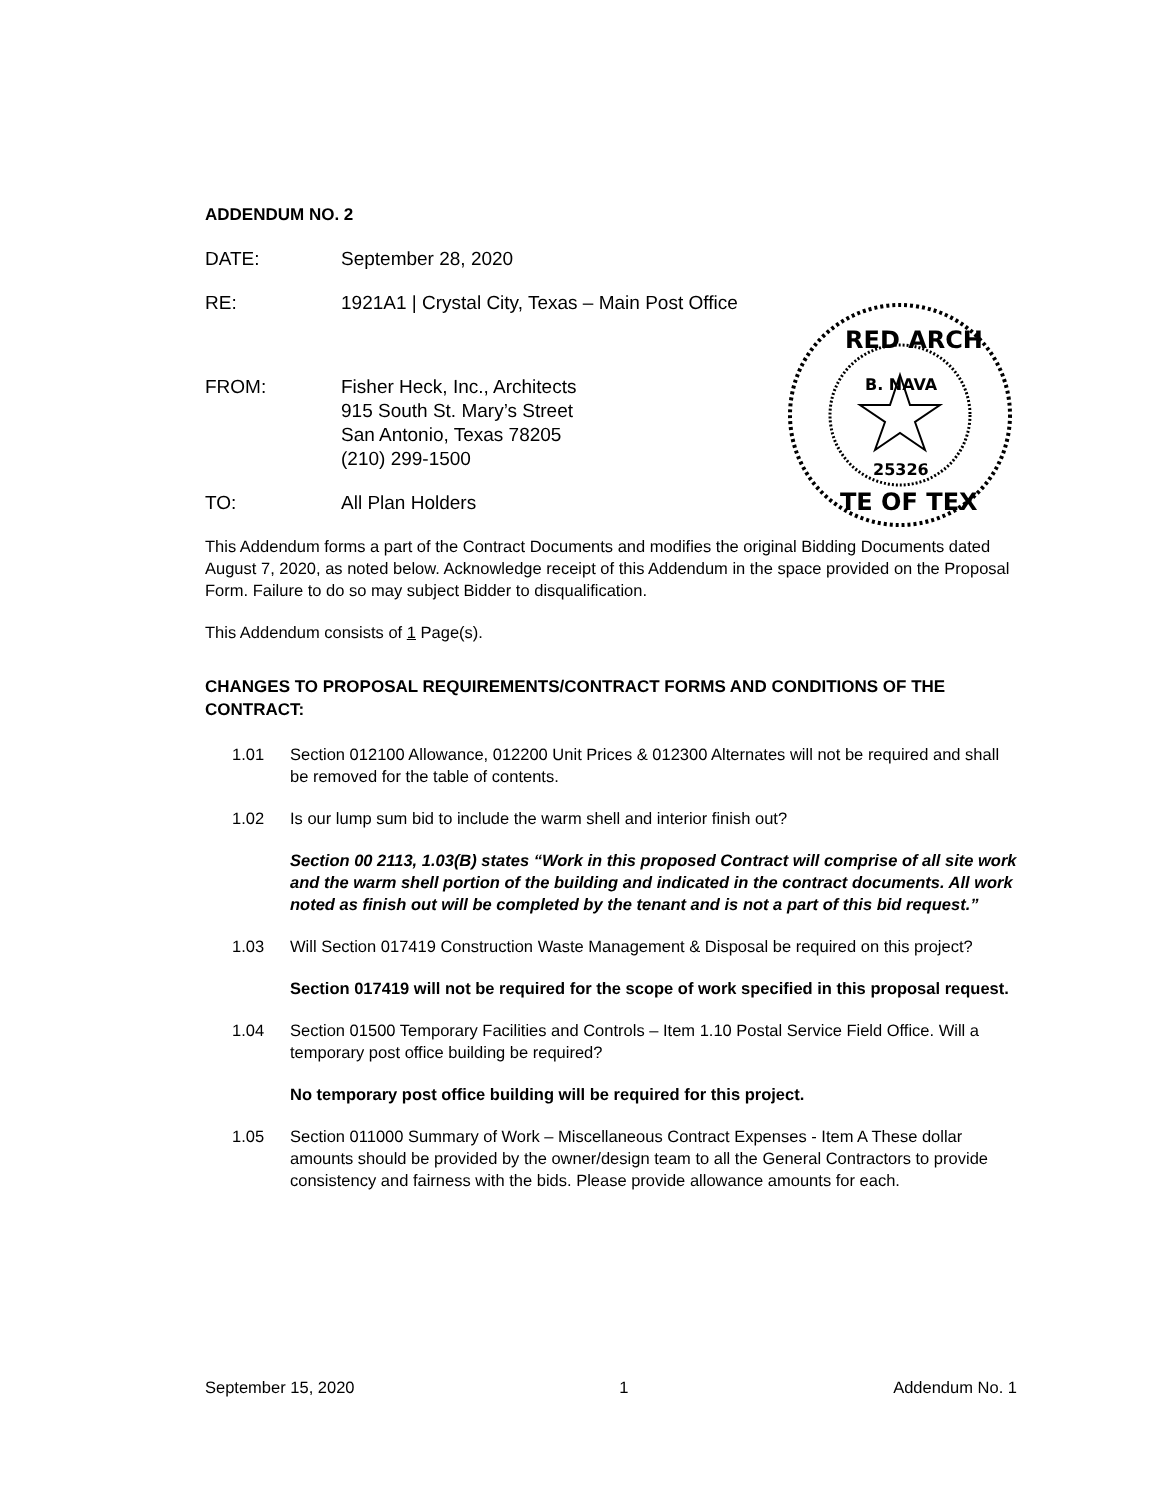ADDENDUM NO. 2
DATE: September 28, 2020
RE: 1921A1 | Crystal City, Texas – Main Post Office
FROM: Fisher Heck, Inc., Architects
915 South St. Mary’s Street
San Antonio, Texas 78205
(210) 299-1500
TO: All Plan Holders
RED ARCH
B. NAVA
25326
TE OF TEX
This Addendum forms a part of the Contract Documents and modifies the original Bidding Documents dated August 7, 2020, as noted below. Acknowledge receipt of this Addendum in the space provided on the Proposal Form. Failure to do so may subject Bidder to disqualification.
This Addendum consists of 1 Page(s).
CHANGES TO PROPOSAL REQUIREMENTS/CONTRACT FORMS AND CONDITIONS OF THE CONTRACT:
1.01 Section 012100 Allowance, 012200 Unit Prices & 012300 Alternates will not be required and shall be removed for the table of contents.
1.02 Is our lump sum bid to include the warm shell and interior finish out?
Section 00 2113, 1.03(B) states “Work in this proposed Contract will comprise of all site work and the warm shell portion of the building and indicated in the contract documents. All work noted as finish out will be completed by the tenant and is not a part of this bid request.”
1.03 Will Section 017419 Construction Waste Management & Disposal be required on this project?
Section 017419 will not be required for the scope of work specified in this proposal request.
1.04 Section 01500 Temporary Facilities and Controls – Item 1.10 Postal Service Field Office. Will a temporary post office building be required?
No temporary post office building will be required for this project.
1.05 Section 011000 Summary of Work – Miscellaneous Contract Expenses - Item A These dollar amounts should be provided by the owner/design team to all the General Contractors to provide consistency and fairness with the bids. Please provide allowance amounts for each.
September 15, 2020 1 Addendum No. 1